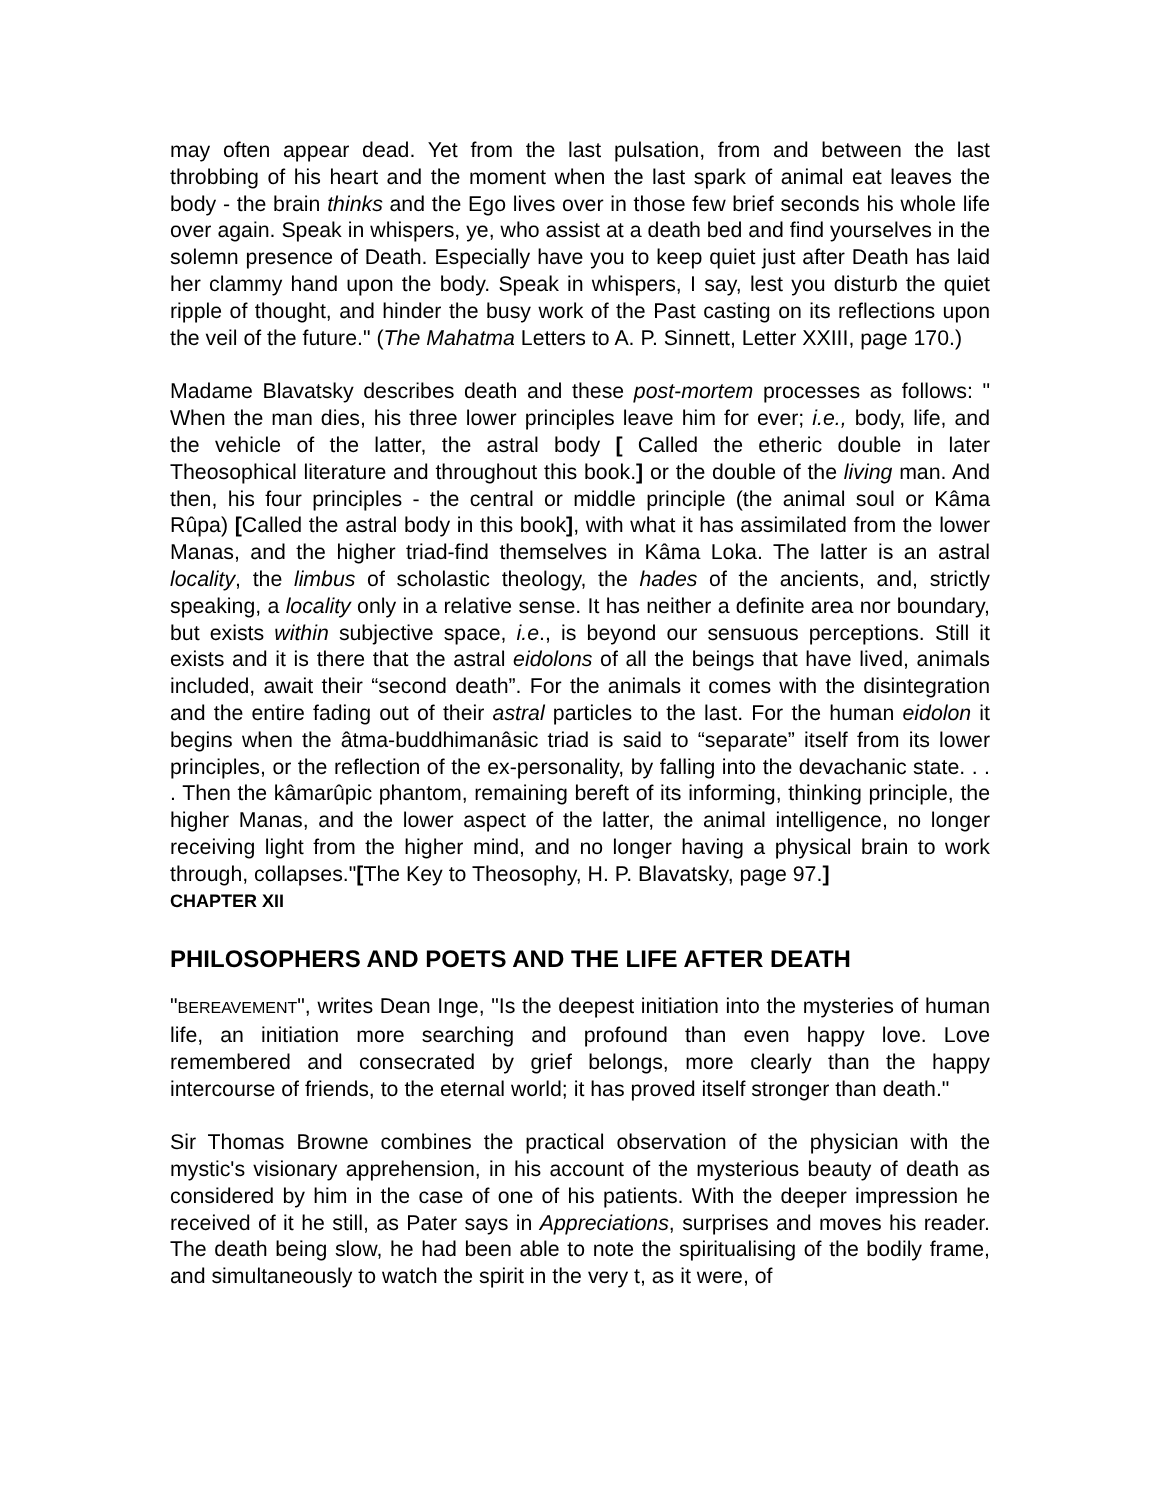may often appear dead. Yet from the last pulsation, from and between the last throbbing of his heart and the moment when the last spark of animal eat leaves the body - the brain thinks and the Ego lives over in those few brief seconds his whole life over again. Speak in whispers, ye, who assist at a death bed and find yourselves in the solemn presence of Death. Especially have you to keep quiet just after Death has laid her clammy hand upon the body. Speak in whispers, I say, lest you disturb the quiet ripple of thought, and hinder the busy work of the Past casting on its reflections upon the veil of the future." (The Mahatma Letters to A. P. Sinnett, Letter XXIII, page 170.)
Madame Blavatsky describes death and these post-mortem processes as follows: " When the man dies, his three lower principles leave him for ever; i.e., body, life, and the vehicle of the latter, the astral body [ Called the etheric double in later Theosophical literature and throughout this book.] or the double of the living man. And then, his four principles - the central or middle principle (the animal soul or Kâma Rûpa) [Called the astral body in this book], with what it has assimilated from the lower Manas, and the higher triad-find themselves in Kâma Loka. The latter is an astral locality, the limbus of scholastic theology, the hades of the ancients, and, strictly speaking, a locality only in a relative sense. It has neither a definite area nor boundary, but exists within subjective space, i.e., is beyond our sensuous perceptions. Still it exists and it is there that the astral eidolons of all the beings that have lived, animals included, await their “second death”. For the animals it comes with the disintegration and the entire fading out of their astral particles to the last. For the human eidolon it begins when the âtma-buddhimanâsic triad is said to “separate” itself from its lower principles, or the reflection of the ex-personality, by falling into the devachanic state. . . . Then the kâmarûpic phantom, remaining bereft of its informing, thinking principle, the higher Manas, and the lower aspect of the latter, the animal intelligence, no longer receiving light from the higher mind, and no longer having a physical brain to work through, collapses."[The Key to Theosophy, H. P. Blavatsky, page 97.]
CHAPTER XII
PHILOSOPHERS AND POETS AND THE LIFE AFTER DEATH
"BEREAVEMENT", writes Dean Inge, "Is the deepest initiation into the mysteries of human life, an initiation more searching and profound than even happy love. Love remembered and consecrated by grief belongs, more clearly than the happy intercourse of friends, to the eternal world; it has proved itself stronger than death."
Sir Thomas Browne combines the practical observation of the physician with the mystic's visionary apprehension, in his account of the mysterious beauty of death as considered by him in the case of one of his patients. With the deeper impression he received of it he still, as Pater says in Appreciations, surprises and moves his reader. The death being slow, he had been able to note the spiritualising of the bodily frame, and simultaneously to watch the spirit in the very t, as it were, of